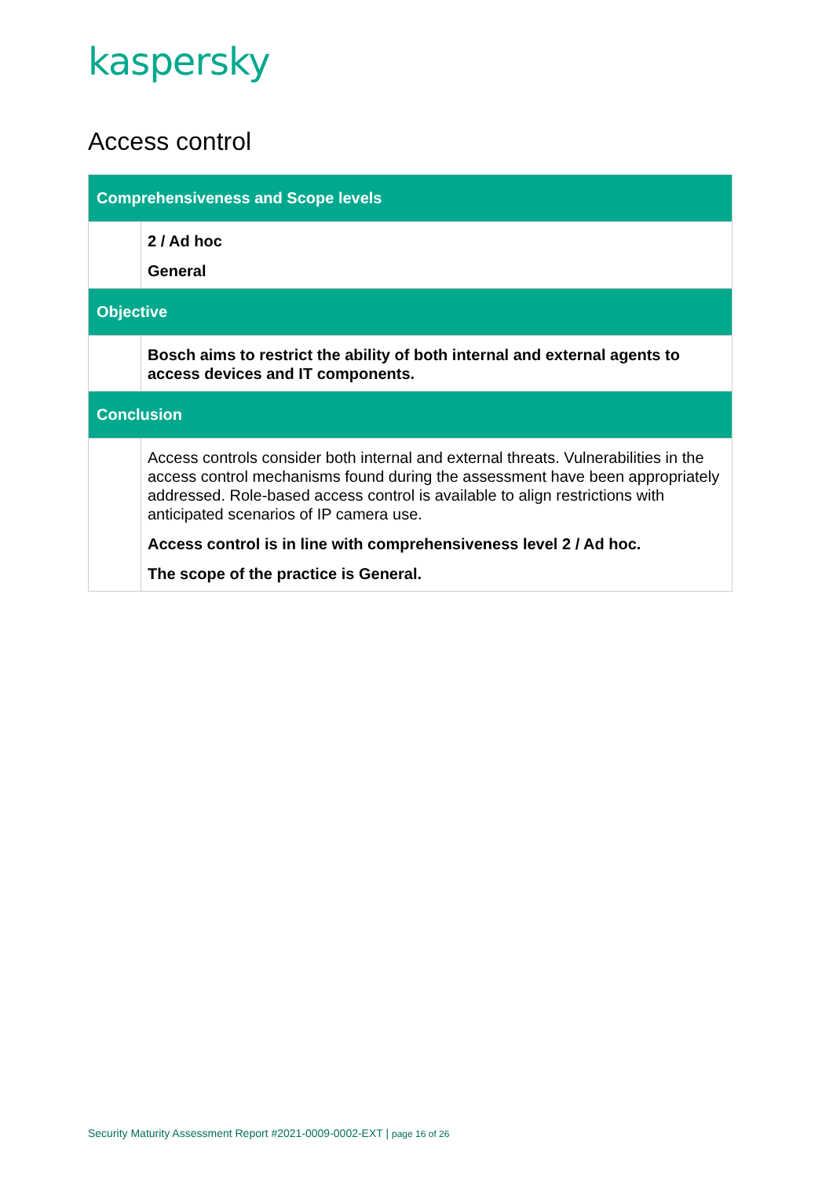kaspersky
Access control
| Comprehensiveness and Scope levels | |
| --- | --- |
| | 2 / Ad hoc General |
| Objective | |
| | Bosch aims to restrict the ability of both internal and external agents to access devices and IT components. |
| Conclusion | |
| | Access controls consider both internal and external threats. Vulnerabilities in the access control mechanisms found during the assessment have been appropriately addressed. Role-based access control is available to align restrictions with anticipated scenarios of IP camera use. Access control is in line with comprehensiveness level 2 / Ad hoc. The scope of the practice is General. |
Security Maturity Assessment Report #2021-0009-0002-EXT | page 16 of 26